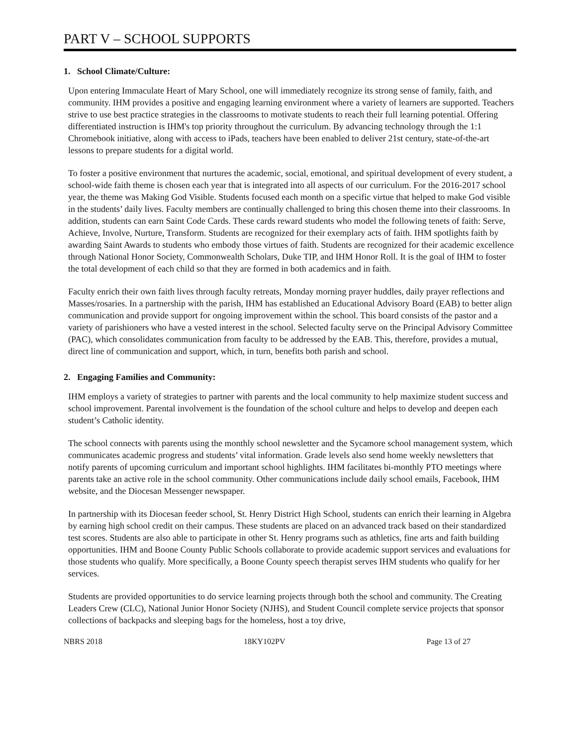PART V – SCHOOL SUPPORTS
1. School Climate/Culture:
Upon entering Immaculate Heart of Mary School, one will immediately recognize its strong sense of family, faith, and community. IHM provides a positive and engaging learning environment where a variety of learners are supported. Teachers strive to use best practice strategies in the classrooms to motivate students to reach their full learning potential. Offering differentiated instruction is IHM's top priority throughout the curriculum. By advancing technology through the 1:1 Chromebook initiative, along with access to iPads, teachers have been enabled to deliver 21st century, state-of-the-art lessons to prepare students for a digital world.
To foster a positive environment that nurtures the academic, social, emotional, and spiritual development of every student, a school-wide faith theme is chosen each year that is integrated into all aspects of our curriculum. For the 2016-2017 school year, the theme was Making God Visible. Students focused each month on a specific virtue that helped to make God visible in the students’ daily lives. Faculty members are continually challenged to bring this chosen theme into their classrooms. In addition, students can earn Saint Code Cards. These cards reward students who model the following tenets of faith: Serve, Achieve, Involve, Nurture, Transform. Students are recognized for their exemplary acts of faith. IHM spotlights faith by awarding Saint Awards to students who embody those virtues of faith. Students are recognized for their academic excellence through National Honor Society, Commonwealth Scholars, Duke TIP, and IHM Honor Roll. It is the goal of IHM to foster the total development of each child so that they are formed in both academics and in faith.
Faculty enrich their own faith lives through faculty retreats, Monday morning prayer huddles, daily prayer reflections and Masses/rosaries. In a partnership with the parish, IHM has established an Educational Advisory Board (EAB) to better align communication and provide support for ongoing improvement within the school. This board consists of the pastor and a variety of parishioners who have a vested interest in the school. Selected faculty serve on the Principal Advisory Committee (PAC), which consolidates communication from faculty to be addressed by the EAB. This, therefore, provides a mutual, direct line of communication and support, which, in turn, benefits both parish and school.
2. Engaging Families and Community:
IHM employs a variety of strategies to partner with parents and the local community to help maximize student success and school improvement. Parental involvement is the foundation of the school culture and helps to develop and deepen each student’s Catholic identity.
The school connects with parents using the monthly school newsletter and the Sycamore school management system, which communicates academic progress and students’ vital information. Grade levels also send home weekly newsletters that notify parents of upcoming curriculum and important school highlights. IHM facilitates bi-monthly PTO meetings where parents take an active role in the school community. Other communications include daily school emails, Facebook, IHM website, and the Diocesan Messenger newspaper.
In partnership with its Diocesan feeder school, St. Henry District High School, students can enrich their learning in Algebra by earning high school credit on their campus. These students are placed on an advanced track based on their standardized test scores. Students are also able to participate in other St. Henry programs such as athletics, fine arts and faith building opportunities. IHM and Boone County Public Schools collaborate to provide academic support services and evaluations for those students who qualify. More specifically, a Boone County speech therapist serves IHM students who qualify for her services.
Students are provided opportunities to do service learning projects through both the school and community. The Creating Leaders Crew (CLC), National Junior Honor Society (NJHS), and Student Council complete service projects that sponsor collections of backpacks and sleeping bags for the homeless, host a toy drive,
NBRS 2018 18KY102PV Page 13 of 27